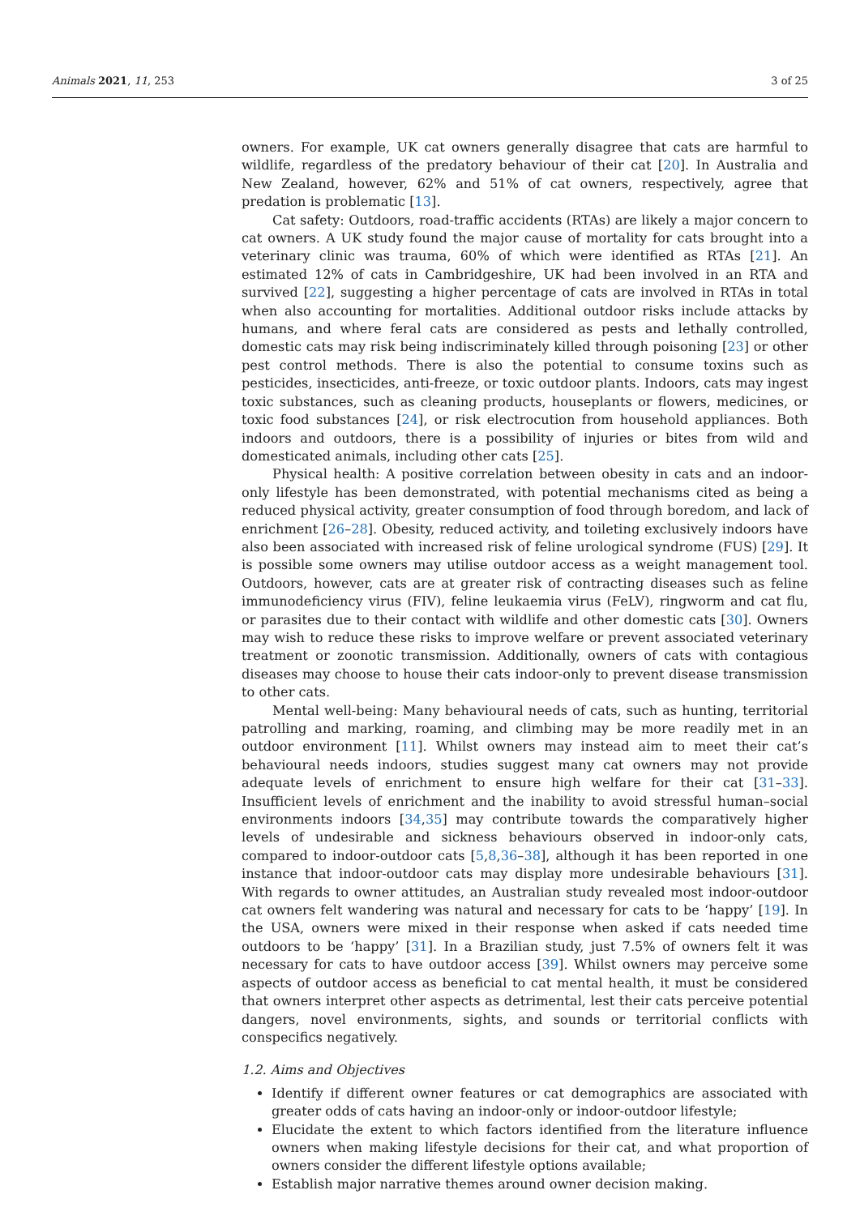Animals 2021, 11, 253 3 of 25
owners. For example, UK cat owners generally disagree that cats are harmful to wildlife, regardless of the predatory behaviour of their cat [20]. In Australia and New Zealand, however, 62% and 51% of cat owners, respectively, agree that predation is problematic [13].
Cat safety: Outdoors, road-traffic accidents (RTAs) are likely a major concern to cat owners. A UK study found the major cause of mortality for cats brought into a veterinary clinic was trauma, 60% of which were identified as RTAs [21]. An estimated 12% of cats in Cambridgeshire, UK had been involved in an RTA and survived [22], suggesting a higher percentage of cats are involved in RTAs in total when also accounting for mortalities. Additional outdoor risks include attacks by humans, and where feral cats are considered as pests and lethally controlled, domestic cats may risk being indiscriminately killed through poisoning [23] or other pest control methods. There is also the potential to consume toxins such as pesticides, insecticides, anti-freeze, or toxic outdoor plants. Indoors, cats may ingest toxic substances, such as cleaning products, houseplants or flowers, medicines, or toxic food substances [24], or risk electrocution from household appliances. Both indoors and outdoors, there is a possibility of injuries or bites from wild and domesticated animals, including other cats [25].
Physical health: A positive correlation between obesity in cats and an indoor-only lifestyle has been demonstrated, with potential mechanisms cited as being a reduced physical activity, greater consumption of food through boredom, and lack of enrichment [26–28]. Obesity, reduced activity, and toileting exclusively indoors have also been associated with increased risk of feline urological syndrome (FUS) [29]. It is possible some owners may utilise outdoor access as a weight management tool. Outdoors, however, cats are at greater risk of contracting diseases such as feline immunodeficiency virus (FIV), feline leukaemia virus (FeLV), ringworm and cat flu, or parasites due to their contact with wildlife and other domestic cats [30]. Owners may wish to reduce these risks to improve welfare or prevent associated veterinary treatment or zoonotic transmission. Additionally, owners of cats with contagious diseases may choose to house their cats indoor-only to prevent disease transmission to other cats.
Mental well-being: Many behavioural needs of cats, such as hunting, territorial patrolling and marking, roaming, and climbing may be more readily met in an outdoor environment [11]. Whilst owners may instead aim to meet their cat’s behavioural needs indoors, studies suggest many cat owners may not provide adequate levels of enrichment to ensure high welfare for their cat [31–33]. Insufficient levels of enrichment and the inability to avoid stressful human–social environments indoors [34,35] may contribute towards the comparatively higher levels of undesirable and sickness behaviours observed in indoor-only cats, compared to indoor-outdoor cats [5,8,36–38], although it has been reported in one instance that indoor-outdoor cats may display more undesirable behaviours [31]. With regards to owner attitudes, an Australian study revealed most indoor-outdoor cat owners felt wandering was natural and necessary for cats to be ‘happy’ [19]. In the USA, owners were mixed in their response when asked if cats needed time outdoors to be ‘happy’ [31]. In a Brazilian study, just 7.5% of owners felt it was necessary for cats to have outdoor access [39]. Whilst owners may perceive some aspects of outdoor access as beneficial to cat mental health, it must be considered that owners interpret other aspects as detrimental, lest their cats perceive potential dangers, novel environments, sights, and sounds or territorial conflicts with conspecifics negatively.
1.2. Aims and Objectives
Identify if different owner features or cat demographics are associated with greater odds of cats having an indoor-only or indoor-outdoor lifestyle;
Elucidate the extent to which factors identified from the literature influence owners when making lifestyle decisions for their cat, and what proportion of owners consider the different lifestyle options available;
Establish major narrative themes around owner decision making.